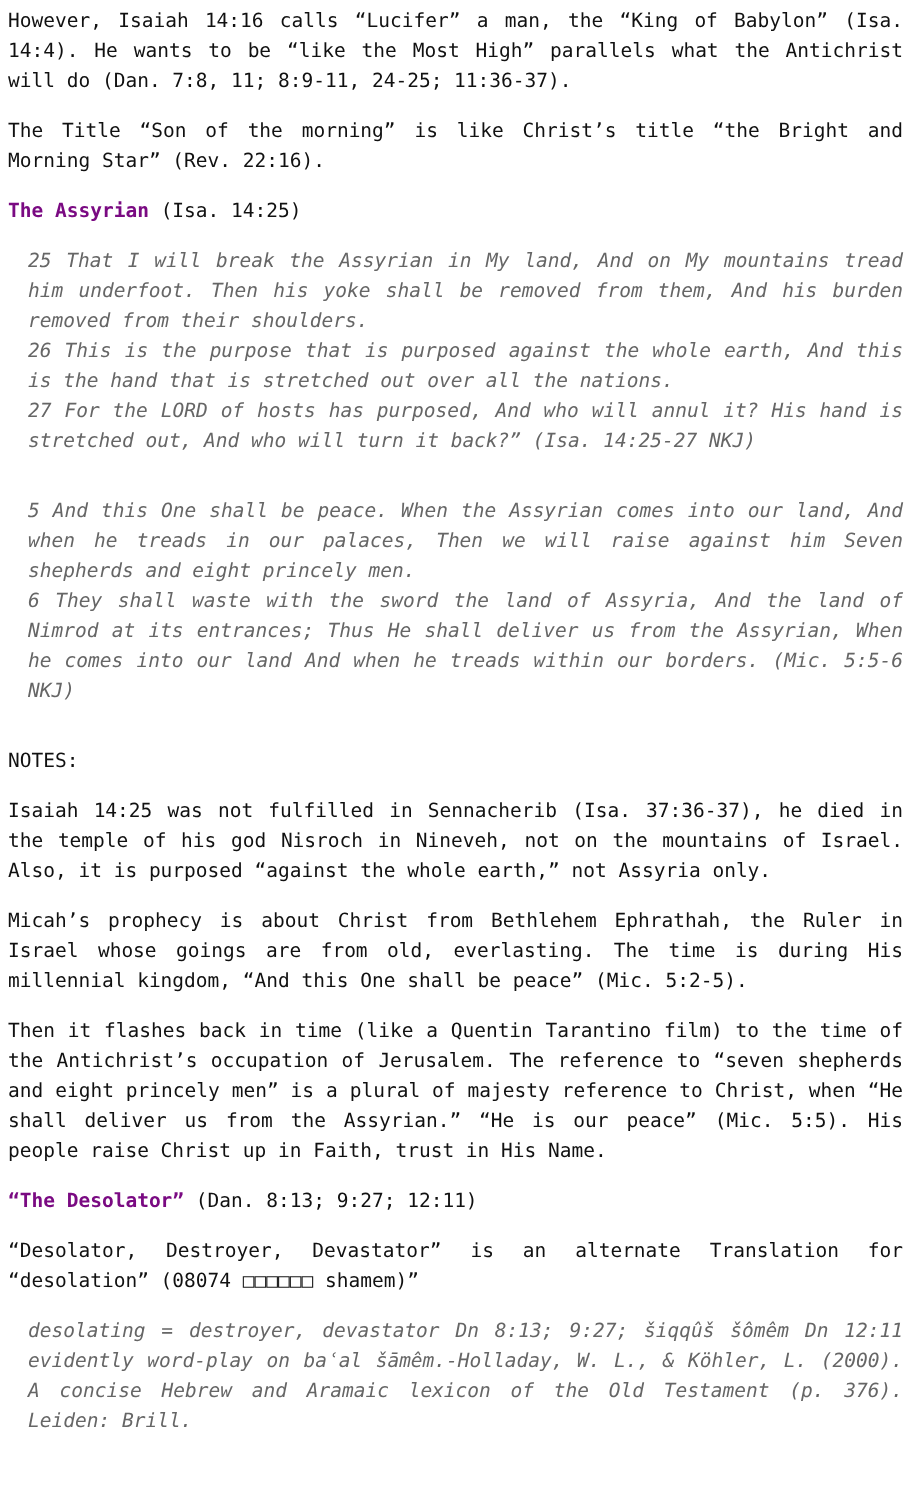However, Isaiah 14:16 calls “Lucifer” a man, the “King of Babylon” (Isa. 14:4). He wants to be “like the Most High” parallels what the Antichrist will do (Dan. 7:8, 11; 8:9-11, 24-25; 11:36-37).
The Title “Son of the morning” is like Christ’s title “the Bright and Morning Star” (Rev. 22:16).
The Assyrian (Isa. 14:25)
25 That I will break the Assyrian in My land, And on My mountains tread him underfoot. Then his yoke shall be removed from them, And his burden removed from their shoulders.
26 This is the purpose that is purposed against the whole earth, And this is the hand that is stretched out over all the nations.
27 For the LORD of hosts has purposed, And who will annul it? His hand is stretched out, And who will turn it back?” (Isa. 14:25-27 NKJ)
5 And this One shall be peace. When the Assyrian comes into our land, And when he treads in our palaces, Then we will raise against him Seven shepherds and eight princely men.
6 They shall waste with the sword the land of Assyria, And the land of Nimrod at its entrances; Thus He shall deliver us from the Assyrian, When he comes into our land And when he treads within our borders. (Mic. 5:5-6 NKJ)
NOTES:
Isaiah 14:25 was not fulfilled in Sennacherib (Isa. 37:36-37), he died in the temple of his god Nisroch in Nineveh, not on the mountains of Israel. Also, it is purposed “against the whole earth,” not Assyria only.
Micah’s prophecy is about Christ from Bethlehem Ephrathah, the Ruler in Israel whose goings are from old, everlasting. The time is during His millennial kingdom, “And this One shall be peace” (Mic. 5:2-5).
Then it flashes back in time (like a Quentin Tarantino film) to the time of the Antichrist’s occupation of Jerusalem. The reference to “seven shepherds and eight princely men” is a plural of majesty reference to Christ, when “He shall deliver us from the Assyrian.” “He is our peace” (Mic. 5:5). His people raise Christ up in Faith, trust in His Name.
“The Desolator” (Dan. 8:13; 9:27; 12:11)
“Desolator, Destroyer, Devastator” is an alternate Translation for “desolation” (08074 □□□□□□ shamem)”
desolating = destroyer, devastator Dn 8:13; 9:27; šiqqûš šômêm Dn 12:11 evidently word-play on baʿal šāmêm.-Holladay, W. L., & Köhler, L. (2000). A concise Hebrew and Aramaic lexicon of the Old Testament (p. 376). Leiden: Brill.